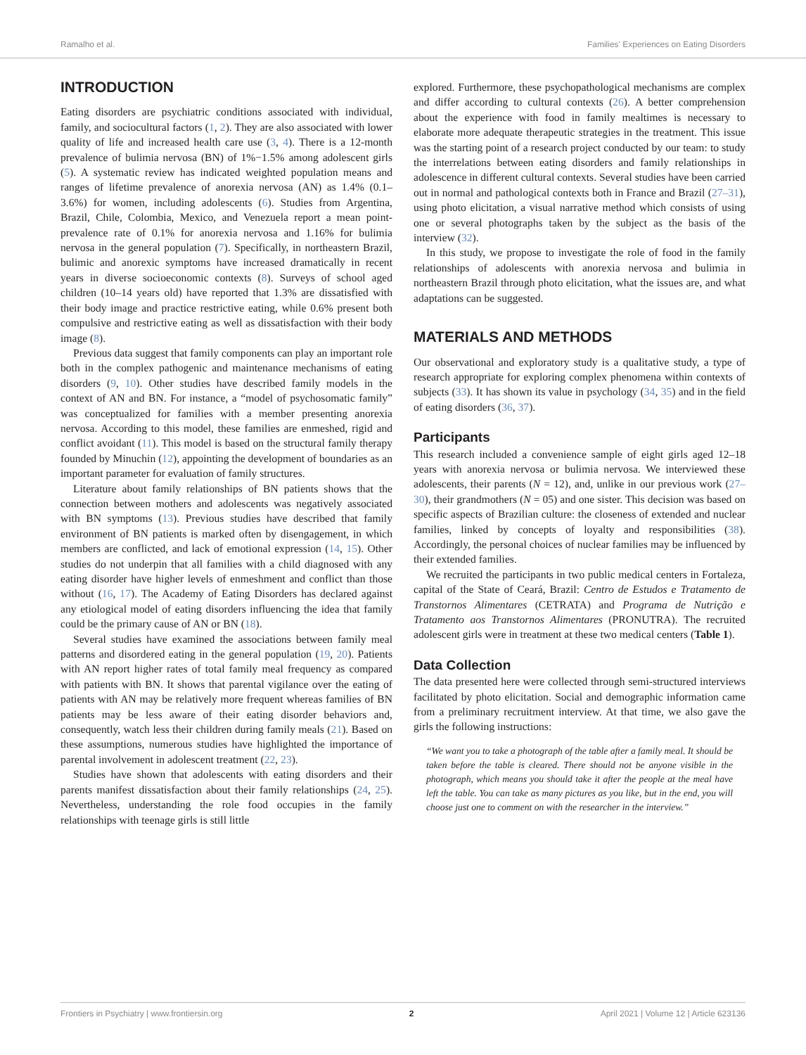Ramalho et al. Families' Experiences on Eating Disorders
INTRODUCTION
Eating disorders are psychiatric conditions associated with individual, family, and sociocultural factors (1, 2). They are also associated with lower quality of life and increased health care use (3, 4). There is a 12-month prevalence of bulimia nervosa (BN) of 1%−1.5% among adolescent girls (5). A systematic review has indicated weighted population means and ranges of lifetime prevalence of anorexia nervosa (AN) as 1.4% (0.1–3.6%) for women, including adolescents (6). Studies from Argentina, Brazil, Chile, Colombia, Mexico, and Venezuela report a mean point-prevalence rate of 0.1% for anorexia nervosa and 1.16% for bulimia nervosa in the general population (7). Specifically, in northeastern Brazil, bulimic and anorexic symptoms have increased dramatically in recent years in diverse socioeconomic contexts (8). Surveys of school aged children (10–14 years old) have reported that 1.3% are dissatisfied with their body image and practice restrictive eating, while 0.6% present both compulsive and restrictive eating as well as dissatisfaction with their body image (8).
Previous data suggest that family components can play an important role both in the complex pathogenic and maintenance mechanisms of eating disorders (9, 10). Other studies have described family models in the context of AN and BN. For instance, a “model of psychosomatic family” was conceptualized for families with a member presenting anorexia nervosa. According to this model, these families are enmeshed, rigid and conflict avoidant (11). This model is based on the structural family therapy founded by Minuchin (12), appointing the development of boundaries as an important parameter for evaluation of family structures.
Literature about family relationships of BN patients shows that the connection between mothers and adolescents was negatively associated with BN symptoms (13). Previous studies have described that family environment of BN patients is marked often by disengagement, in which members are conflicted, and lack of emotional expression (14, 15). Other studies do not underpin that all families with a child diagnosed with any eating disorder have higher levels of enmeshment and conflict than those without (16, 17). The Academy of Eating Disorders has declared against any etiological model of eating disorders influencing the idea that family could be the primary cause of AN or BN (18).
Several studies have examined the associations between family meal patterns and disordered eating in the general population (19, 20). Patients with AN report higher rates of total family meal frequency as compared with patients with BN. It shows that parental vigilance over the eating of patients with AN may be relatively more frequent whereas families of BN patients may be less aware of their eating disorder behaviors and, consequently, watch less their children during family meals (21). Based on these assumptions, numerous studies have highlighted the importance of parental involvement in adolescent treatment (22, 23).
Studies have shown that adolescents with eating disorders and their parents manifest dissatisfaction about their family relationships (24, 25). Nevertheless, understanding the role food occupies in the family relationships with teenage girls is still little
explored. Furthermore, these psychopathological mechanisms are complex and differ according to cultural contexts (26). A better comprehension about the experience with food in family mealtimes is necessary to elaborate more adequate therapeutic strategies in the treatment. This issue was the starting point of a research project conducted by our team: to study the interrelations between eating disorders and family relationships in adolescence in different cultural contexts. Several studies have been carried out in normal and pathological contexts both in France and Brazil (27–31), using photo elicitation, a visual narrative method which consists of using one or several photographs taken by the subject as the basis of the interview (32).
In this study, we propose to investigate the role of food in the family relationships of adolescents with anorexia nervosa and bulimia in northeastern Brazil through photo elicitation, what the issues are, and what adaptations can be suggested.
MATERIALS AND METHODS
Our observational and exploratory study is a qualitative study, a type of research appropriate for exploring complex phenomena within contexts of subjects (33). It has shown its value in psychology (34, 35) and in the field of eating disorders (36, 37).
Participants
This research included a convenience sample of eight girls aged 12–18 years with anorexia nervosa or bulimia nervosa. We interviewed these adolescents, their parents (N = 12), and, unlike in our previous work (27–30), their grandmothers (N = 05) and one sister. This decision was based on specific aspects of Brazilian culture: the closeness of extended and nuclear families, linked by concepts of loyalty and responsibilities (38). Accordingly, the personal choices of nuclear families may be influenced by their extended families.
We recruited the participants in two public medical centers in Fortaleza, capital of the State of Ceará, Brazil: Centro de Estudos e Tratamento de Transtornos Alimentares (CETRATA) and Programa de Nutrição e Tratamento aos Transtornos Alimentares (PRONUTRA). The recruited adolescent girls were in treatment at these two medical centers (Table 1).
Data Collection
The data presented here were collected through semi-structured interviews facilitated by photo elicitation. Social and demographic information came from a preliminary recruitment interview. At that time, we also gave the girls the following instructions:
“We want you to take a photograph of the table after a family meal. It should be taken before the table is cleared. There should not be anyone visible in the photograph, which means you should take it after the people at the meal have left the table. You can take as many pictures as you like, but in the end, you will choose just one to comment on with the researcher in the interview.”
Frontiers in Psychiatry | www.frontiersin.org 2 April 2021 | Volume 12 | Article 623136